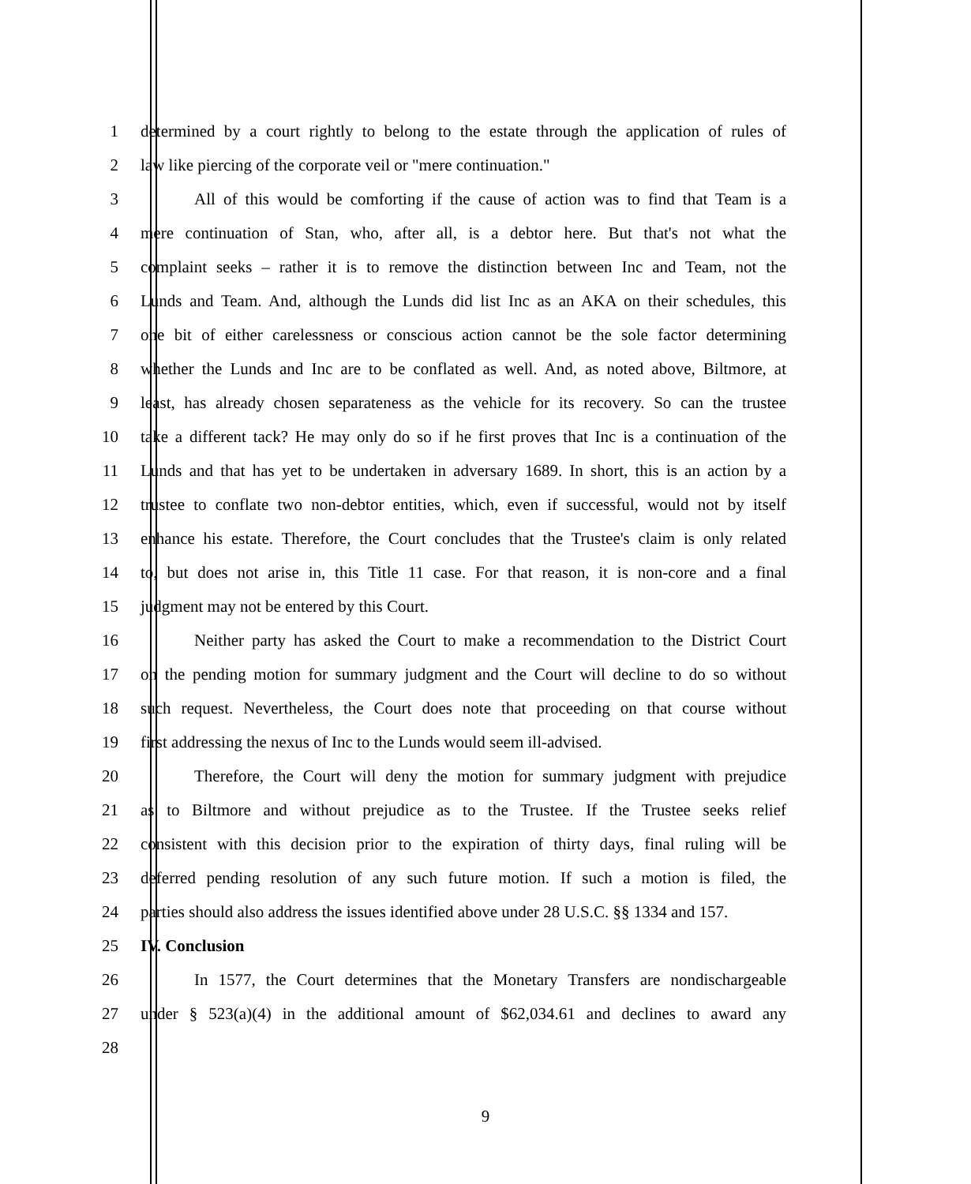1 determined by a court rightly to belong to the estate through the application of rules of
2 law like piercing of the corporate veil or "mere continuation."
3 All of this would be comforting if the cause of action was to find that Team is a
4 mere continuation of Stan, who, after all, is a debtor here. But that's not what the
5 complaint seeks – rather it is to remove the distinction between Inc and Team, not the
6 Lunds and Team. And, although the Lunds did list Inc as an AKA on their schedules, this
7 one bit of either carelessness or conscious action cannot be the sole factor determining
8 whether the Lunds and Inc are to be conflated as well. And, as noted above, Biltmore, at
9 least, has already chosen separateness as the vehicle for its recovery. So can the trustee
10 take a different tack? He may only do so if he first proves that Inc is a continuation of the
11 Lunds and that has yet to be undertaken in adversary 1689. In short, this is an action by a
12 trustee to conflate two non-debtor entities, which, even if successful, would not by itself
13 enhance his estate. Therefore, the Court concludes that the Trustee's claim is only related
14 to, but does not arise in, this Title 11 case. For that reason, it is non-core and a final
15 judgment may not be entered by this Court.
16 Neither party has asked the Court to make a recommendation to the District Court
17 on the pending motion for summary judgment and the Court will decline to do so without
18 such request. Nevertheless, the Court does note that proceeding on that course without
19 first addressing the nexus of Inc to the Lunds would seem ill-advised.
20 Therefore, the Court will deny the motion for summary judgment with prejudice
21 as to Biltmore and without prejudice as to the Trustee. If the Trustee seeks relief
22 consistent with this decision prior to the expiration of thirty days, final ruling will be
23 deferred pending resolution of any such future motion. If such a motion is filed, the
24 parties should also address the issues identified above under 28 U.S.C. §§ 1334 and 157.
25 IV. Conclusion
26 In 1577, the Court determines that the Monetary Transfers are nondischargeable
27 under § 523(a)(4) in the additional amount of $62,034.61 and declines to award any
28
9